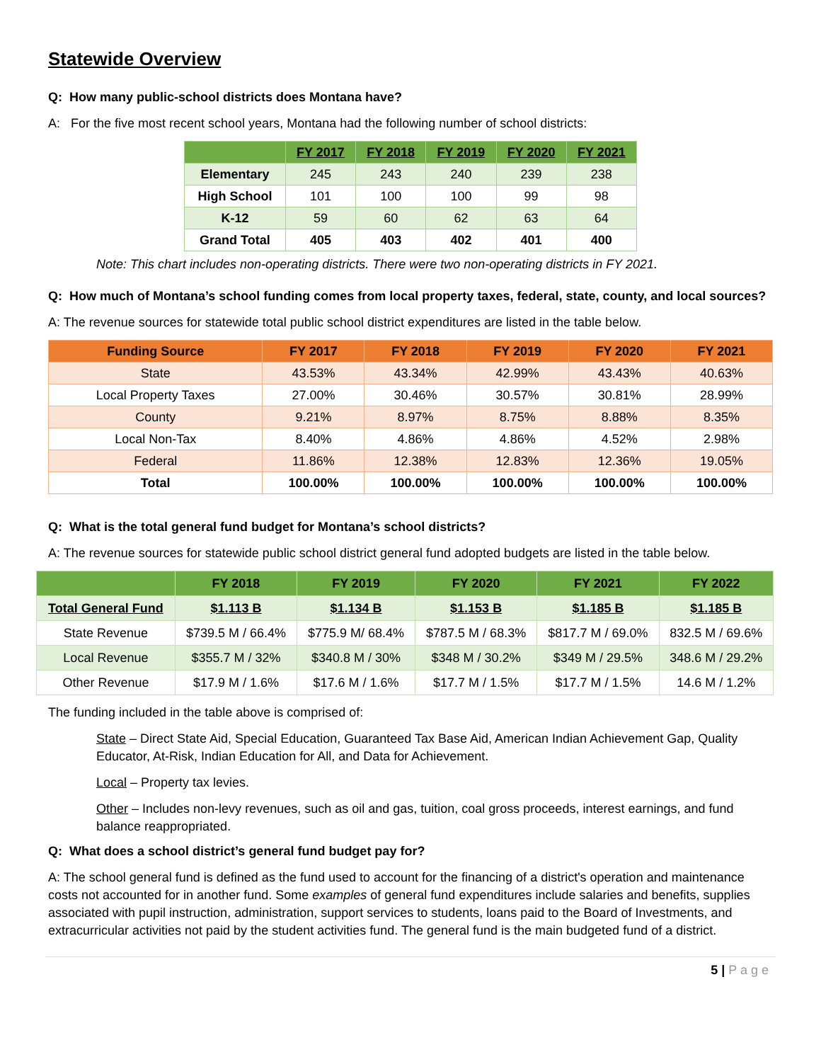Statewide Overview
Q: How many public-school districts does Montana have?
A: For the five most recent school years, Montana had the following number of school districts:
| | FY 2017 | FY 2018 | FY 2019 | FY 2020 | FY 2021 |
| --- | --- | --- | --- | --- | --- |
| Elementary | 245 | 243 | 240 | 239 | 238 |
| High School | 101 | 100 | 100 | 99 | 98 |
| K-12 | 59 | 60 | 62 | 63 | 64 |
| Grand Total | 405 | 403 | 402 | 401 | 400 |
Note: This chart includes non-operating districts. There were two non-operating districts in FY 2021.
Q: How much of Montana’s school funding comes from local property taxes, federal, state, county, and local sources?
A: The revenue sources for statewide total public school district expenditures are listed in the table below.
| Funding Source | FY 2017 | FY 2018 | FY 2019 | FY 2020 | FY 2021 |
| --- | --- | --- | --- | --- | --- |
| State | 43.53% | 43.34% | 42.99% | 43.43% | 40.63% |
| Local Property Taxes | 27.00% | 30.46% | 30.57% | 30.81% | 28.99% |
| County | 9.21% | 8.97% | 8.75% | 8.88% | 8.35% |
| Local Non-Tax | 8.40% | 4.86% | 4.86% | 4.52% | 2.98% |
| Federal | 11.86% | 12.38% | 12.83% | 12.36% | 19.05% |
| Total | 100.00% | 100.00% | 100.00% | 100.00% | 100.00% |
Q: What is the total general fund budget for Montana’s school districts?
A: The revenue sources for statewide public school district general fund adopted budgets are listed in the table below.
| | FY 2018 | FY 2019 | FY 2020 | FY 2021 | FY 2022 |
| --- | --- | --- | --- | --- | --- |
| Total General Fund | $1.113 B | $1.134 B | $1.153 B | $1.185 B | $1.185 B |
| State Revenue | $739.5 M / 66.4% | $775.9 M/ 68.4% | $787.5 M / 68.3% | $817.7 M / 69.0% | 832.5 M / 69.6% |
| Local Revenue | $355.7 M / 32% | $340.8 M / 30% | $348 M / 30.2% | $349 M / 29.5% | 348.6 M / 29.2% |
| Other Revenue | $17.9 M / 1.6% | $17.6 M / 1.6% | $17.7 M / 1.5% | $17.7 M / 1.5% | 14.6 M / 1.2% |
The funding included in the table above is comprised of:
State – Direct State Aid, Special Education, Guaranteed Tax Base Aid, American Indian Achievement Gap, Quality Educator, At-Risk, Indian Education for All, and Data for Achievement.
Local – Property tax levies.
Other – Includes non-levy revenues, such as oil and gas, tuition, coal gross proceeds, interest earnings, and fund balance reappropriated.
Q: What does a school district’s general fund budget pay for?
A: The school general fund is defined as the fund used to account for the financing of a district's operation and maintenance costs not accounted for in another fund. Some examples of general fund expenditures include salaries and benefits, supplies associated with pupil instruction, administration, support services to students, loans paid to the Board of Investments, and extracurricular activities not paid by the student activities fund. The general fund is the main budgeted fund of a district.
5 | P a g e